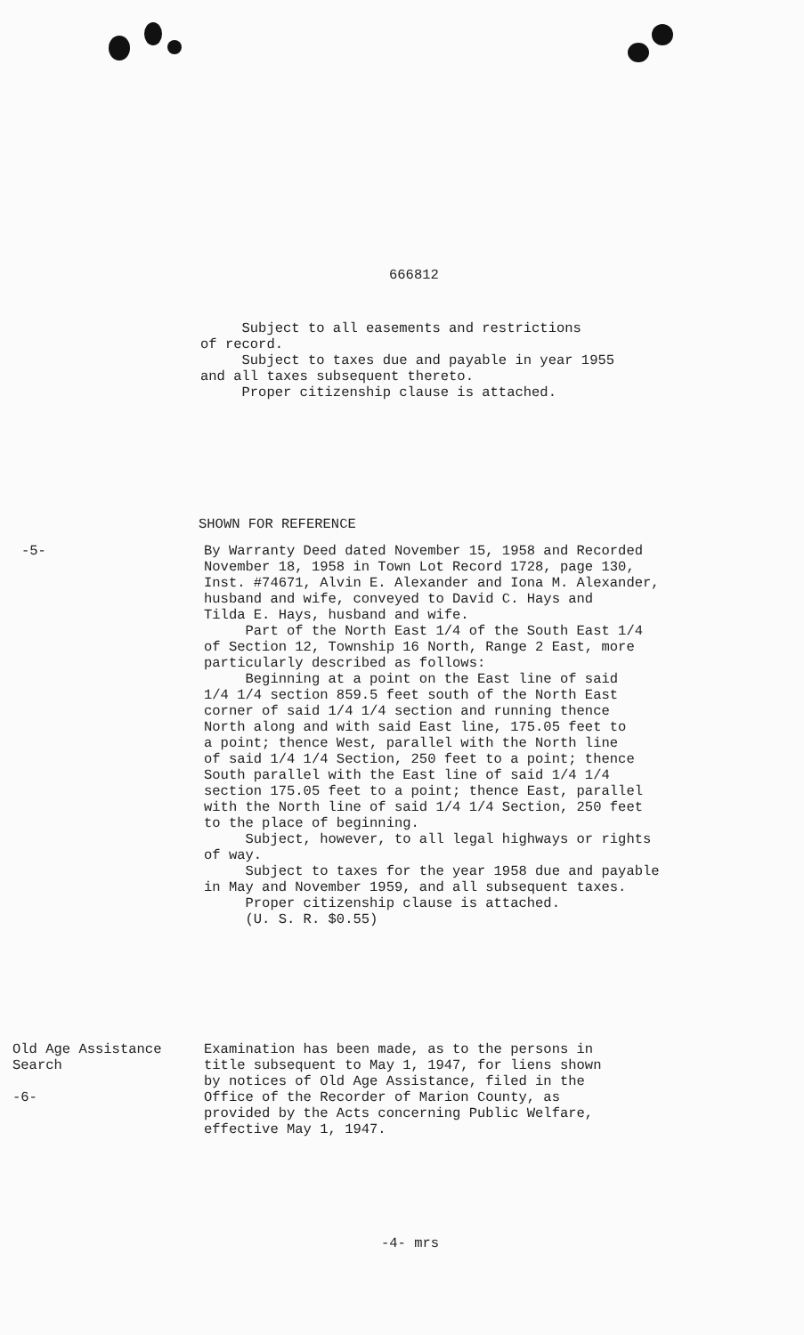666812
Subject to all easements and restrictions of record. Subject to taxes due and payable in year 1955 and all taxes subsequent thereto. Proper citizenship clause is attached.
SHOWN FOR REFERENCE
-5- By Warranty Deed dated November 15, 1958 and Recorded November 18, 1958 in Town Lot Record 1728, page 130, Inst. #74671, Alvin E. Alexander and Iona M. Alexander, husband and wife, conveyed to David C. Hays and Tilda E. Hays, husband and wife. Part of the North East 1/4 of the South East 1/4 of Section 12, Township 16 North, Range 2 East, more particularly described as follows: Beginning at a point on the East line of said 1/4 1/4 section 859.5 feet south of the North East corner of said 1/4 1/4 section and running thence North along and with said East line, 175.05 feet to a point; thence West, parallel with the North line of said 1/4 1/4 Section, 250 feet to a point; thence South parallel with the East line of said 1/4 1/4 section 175.05 feet to a point; thence East, parallel with the North line of said 1/4 1/4 Section, 250 feet to the place of beginning. Subject, however, to all legal highways or rights of way. Subject to taxes for the year 1958 due and payable in May and November 1959, and all subsequent taxes. Proper citizenship clause is attached. (U. S. R. $0.55)
Old Age Assistance Search -6-
Examination has been made, as to the persons in title subsequent to May 1, 1947, for liens shown by notices of Old Age Assistance, filed in the Office of the Recorder of Marion County, as provided by the Acts concerning Public Welfare, effective May 1, 1947.
-4- mrs